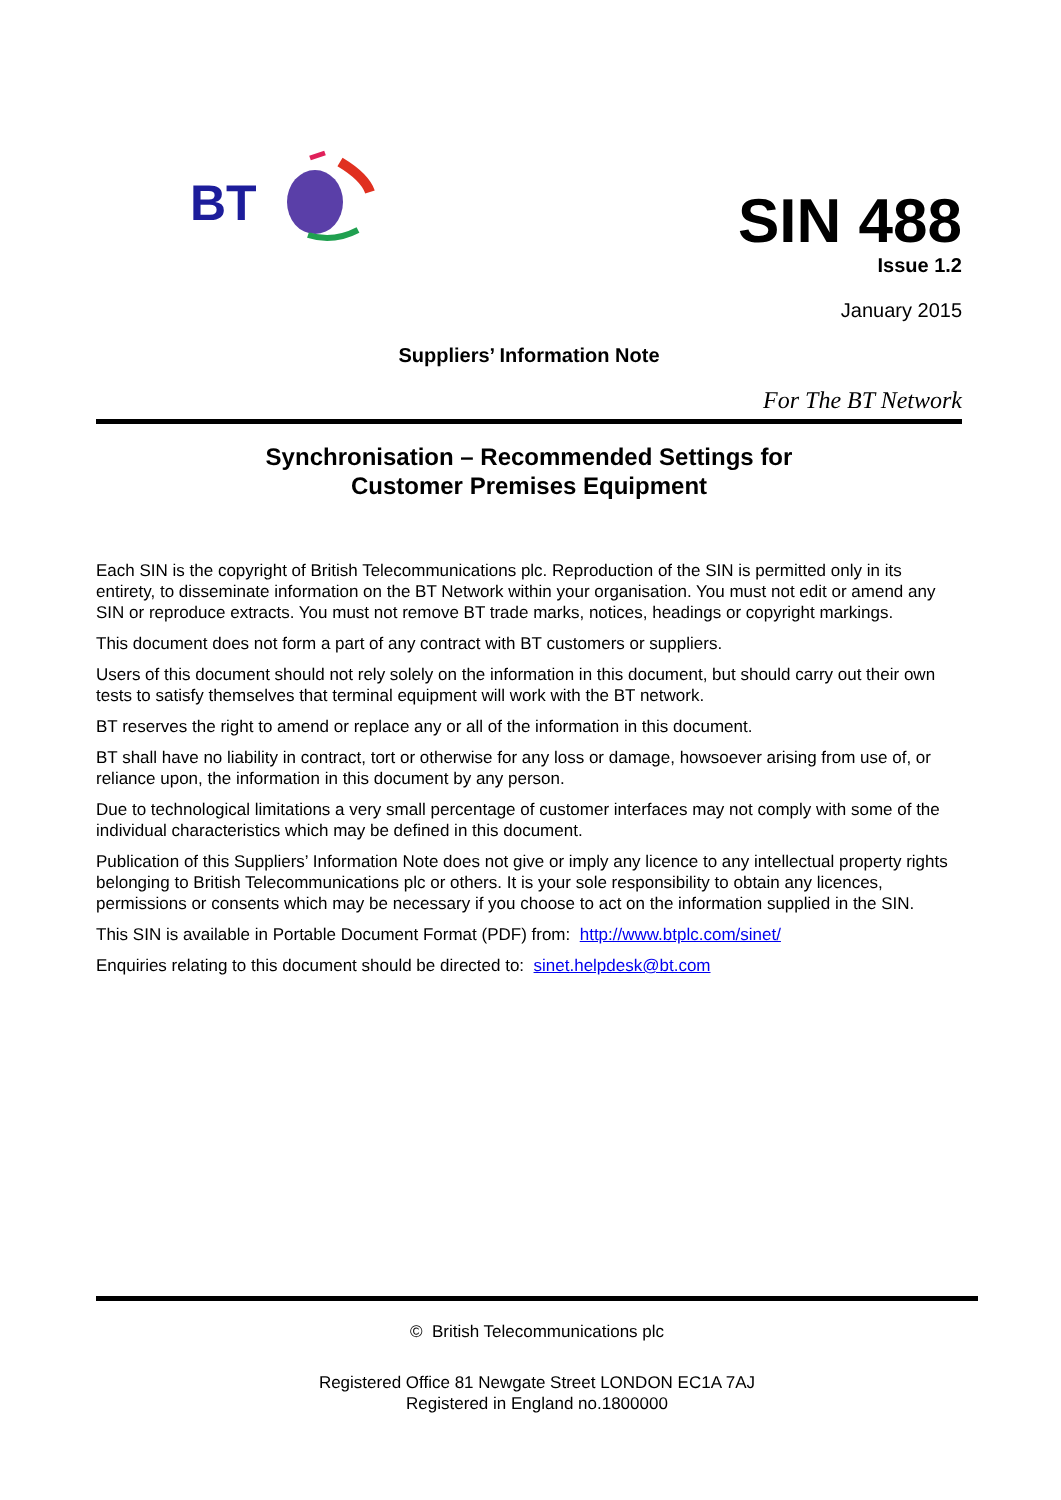BT
SIN 488
Issue 1.2
January 2015
Suppliers’ Information Note
For The BT Network
Synchronisation – Recommended Settings for
Customer Premises Equipment
Each SIN is the copyright of British Telecommunications plc. Reproduction of the SIN is permitted only in its entirety, to disseminate information on the BT Network within your organisation. You must not edit or amend any SIN or reproduce extracts. You must not remove BT trade marks, notices, headings or copyright markings.
This document does not form a part of any contract with BT customers or suppliers.
Users of this document should not rely solely on the information in this document, but should carry out their own tests to satisfy themselves that terminal equipment will work with the BT network.
BT reserves the right to amend or replace any or all of the information in this document.
BT shall have no liability in contract, tort or otherwise for any loss or damage, howsoever arising from use of, or reliance upon, the information in this document by any person.
Due to technological limitations a very small percentage of customer interfaces may not comply with some of the individual characteristics which may be defined in this document.
Publication of this Suppliers’ Information Note does not give or imply any licence to any intellectual property rights belonging to British Telecommunications plc or others. It is your sole responsibility to obtain any licences, permissions or consents which may be necessary if you choose to act on the information supplied in the SIN.
This SIN is available in Portable Document Format (PDF) from: http://www.btplc.com/sinet/
Enquiries relating to this document should be directed to: sinet.helpdesk@bt.com
© British Telecommunications plc
Registered Office 81 Newgate Street LONDON EC1A 7AJ
Registered in England no.1800000